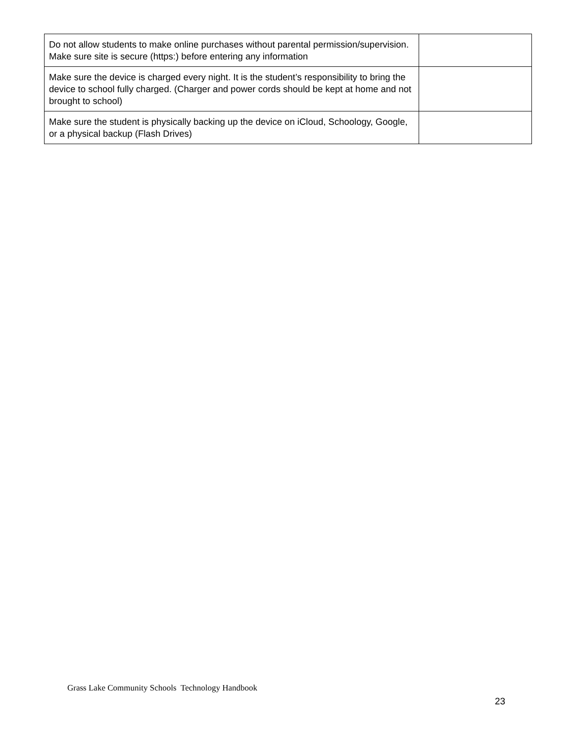| Do not allow students to make online purchases without parental permission/supervision. Make sure site is secure (https:) before entering any information | |
| Make sure the device is charged every night. It is the student’s responsibility to bring the device to school fully charged. (Charger and power cords should be kept at home and not brought to school) | |
| Make sure the student is physically backing up the device on iCloud, Schoology, Google, or a physical backup (Flash Drives) | |
Grass Lake Community Schools Technology Handbook
23